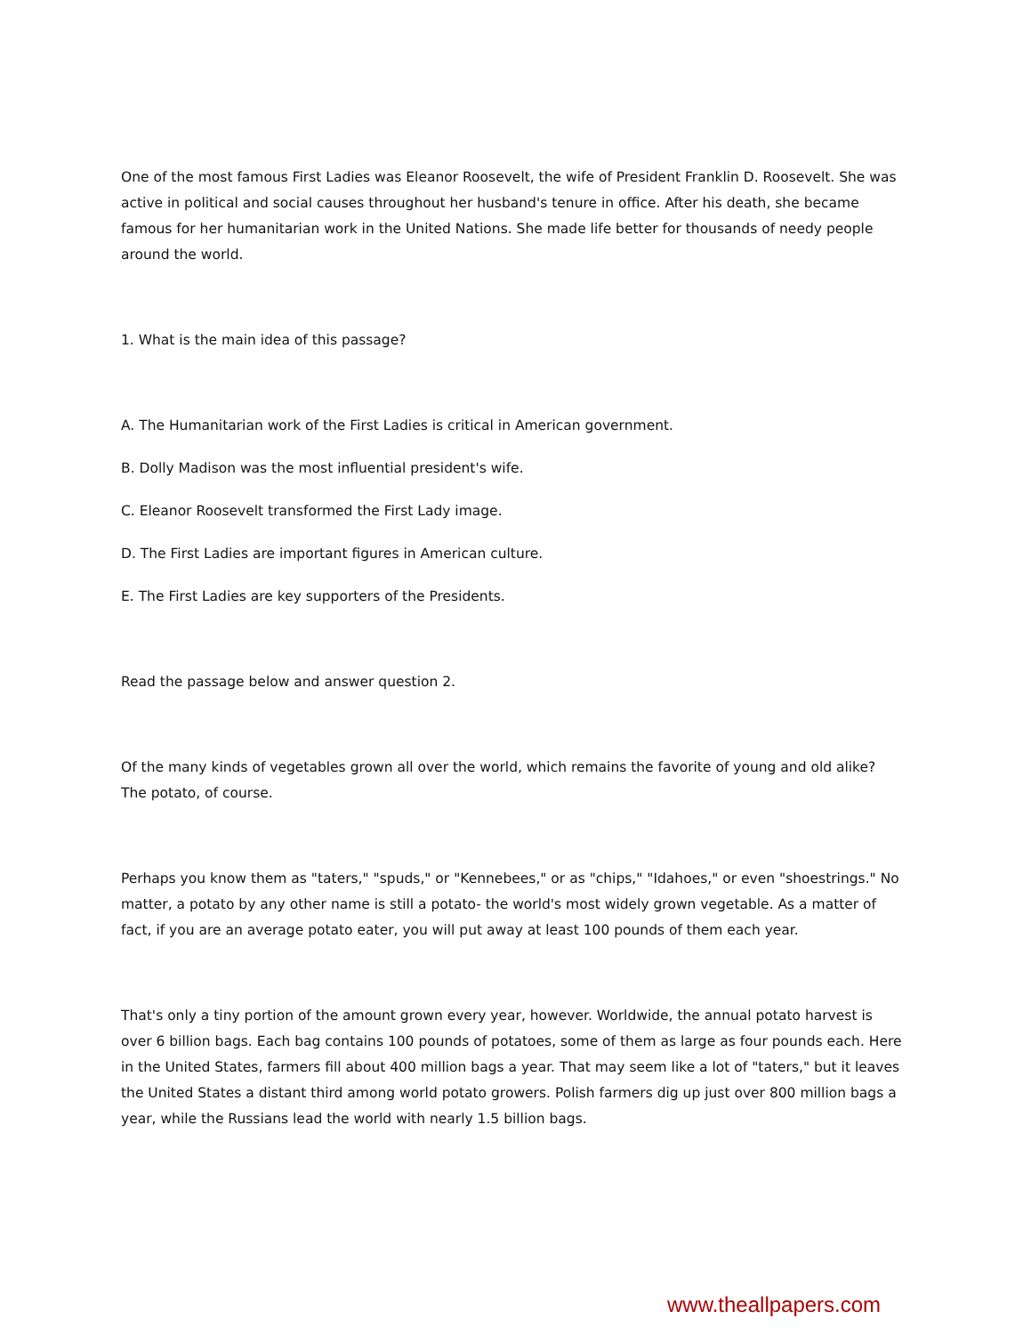One of the most famous First Ladies was Eleanor Roosevelt, the wife of President Franklin D. Roosevelt. She was active in political and social causes throughout her husband's tenure in office. After his death, she became famous for her humanitarian work in the United Nations. She made life better for thousands of needy people around the world.
1. What is the main idea of this passage?
A. The Humanitarian work of the First Ladies is critical in American government.
B. Dolly Madison was the most influential president's wife.
C. Eleanor Roosevelt transformed the First Lady image.
D. The First Ladies are important figures in American culture.
E. The First Ladies are key supporters of the Presidents.
Read the passage below and answer question 2.
Of the many kinds of vegetables grown all over the world, which remains the favorite of young and old alike? The potato, of course.
Perhaps you know them as "taters," "spuds," or "Kennebees," or as "chips," "Idahoes," or even "shoestrings." No matter, a potato by any other name is still a potato- the world's most widely grown vegetable. As a matter of fact, if you are an average potato eater, you will put away at least 100 pounds of them each year.
That's only a tiny portion of the amount grown every year, however. Worldwide, the annual potato harvest is over 6 billion bags. Each bag contains 100 pounds of potatoes, some of them as large as four pounds each. Here in the United States, farmers fill about 400 million bags a year. That may seem like a lot of "taters," but it leaves the United States a distant third among world potato growers. Polish farmers dig up just over 800 million bags a year, while the Russians lead the world with nearly 1.5 billion bags.
www.theallpapers.com